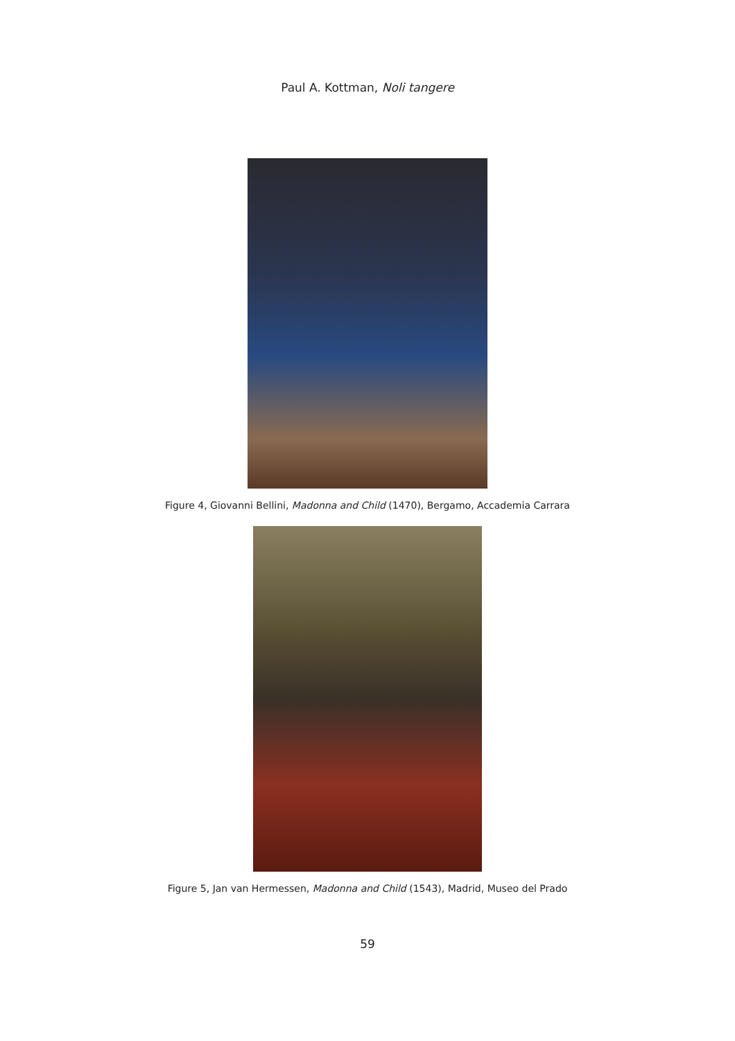Paul A. Kottman, Noli tangere
Figure 4, Giovanni Bellini, Madonna and Child (1470), Bergamo, Accademia Carrara
Figure 5, Jan van Hermessen, Madonna and Child (1543), Madrid, Museo del Prado
59